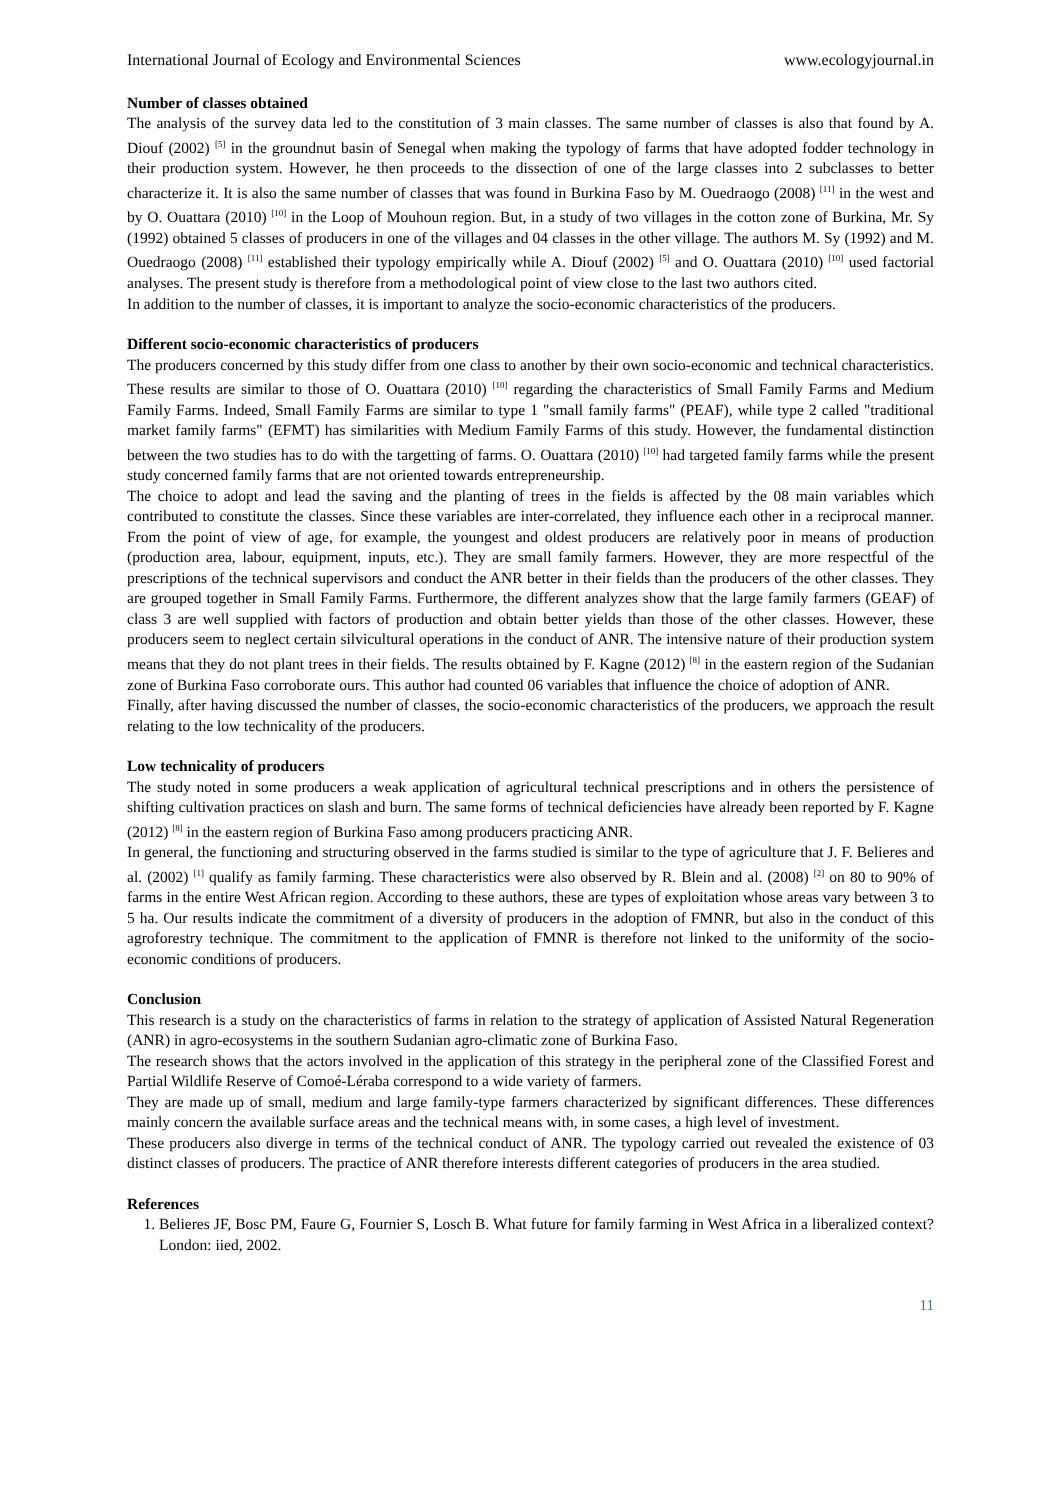International Journal of Ecology and Environmental Sciences www.ecologyjournal.in
Number of classes obtained
The analysis of the survey data led to the constitution of 3 main classes. The same number of classes is also that found by A. Diouf (2002) <sup>[5]</sup> in the groundnut basin of Senegal when making the typology of farms that have adopted fodder technology in their production system. However, he then proceeds to the dissection of one of the large classes into 2 subclasses to better characterize it. It is also the same number of classes that was found in Burkina Faso by M. Ouedraogo (2008) <sup>[11]</sup> in the west and by O. Ouattara (2010) <sup>[10]</sup> in the Loop of Mouhoun region. But, in a study of two villages in the cotton zone of Burkina, Mr. Sy (1992) obtained 5 classes of producers in one of the villages and 04 classes in the other village. The authors M. Sy (1992) and M. Ouedraogo (2008) <sup>[11]</sup> established their typology empirically while A. Diouf (2002) <sup>[5]</sup> and O. Ouattara (2010) <sup>[10]</sup> used factorial analyses. The present study is therefore from a methodological point of view close to the last two authors cited.
In addition to the number of classes, it is important to analyze the socio-economic characteristics of the producers.
Different socio-economic characteristics of producers
The producers concerned by this study differ from one class to another by their own socio-economic and technical characteristics. These results are similar to those of O. Ouattara (2010) <sup>[10]</sup> regarding the characteristics of Small Family Farms and Medium Family Farms. Indeed, Small Family Farms are similar to type 1 "small family farms" (PEAF), while type 2 called "traditional market family farms" (EFMT) has similarities with Medium Family Farms of this study. However, the fundamental distinction between the two studies has to do with the targetting of farms. O. Ouattara (2010) <sup>[10]</sup> had targeted family farms while the present study concerned family farms that are not oriented towards entrepreneurship.
The choice to adopt and lead the saving and the planting of trees in the fields is affected by the 08 main variables which contributed to constitute the classes. Since these variables are inter-correlated, they influence each other in a reciprocal manner. From the point of view of age, for example, the youngest and oldest producers are relatively poor in means of production (production area, labour, equipment, inputs, etc.). They are small family farmers. However, they are more respectful of the prescriptions of the technical supervisors and conduct the ANR better in their fields than the producers of the other classes. They are grouped together in Small Family Farms. Furthermore, the different analyzes show that the large family farmers (GEAF) of class 3 are well supplied with factors of production and obtain better yields than those of the other classes. However, these producers seem to neglect certain silvicultural operations in the conduct of ANR. The intensive nature of their production system means that they do not plant trees in their fields. The results obtained by F. Kagne (2012) <sup>[8]</sup> in the eastern region of the Sudanian zone of Burkina Faso corroborate ours. This author had counted 06 variables that influence the choice of adoption of ANR.
Finally, after having discussed the number of classes, the socio-economic characteristics of the producers, we approach the result relating to the low technicality of the producers.
Low technicality of producers
The study noted in some producers a weak application of agricultural technical prescriptions and in others the persistence of shifting cultivation practices on slash and burn. The same forms of technical deficiencies have already been reported by F. Kagne (2012) <sup>[8]</sup> in the eastern region of Burkina Faso among producers practicing ANR.
In general, the functioning and structuring observed in the farms studied is similar to the type of agriculture that J. F. Belieres and al. (2002) <sup>[1]</sup> qualify as family farming. These characteristics were also observed by R. Blein and al. (2008) <sup>[2]</sup> on 80 to 90% of farms in the entire West African region. According to these authors, these are types of exploitation whose areas vary between 3 to 5 ha. Our results indicate the commitment of a diversity of producers in the adoption of FMNR, but also in the conduct of this agroforestry technique. The commitment to the application of FMNR is therefore not linked to the uniformity of the socio-economic conditions of producers.
Conclusion
This research is a study on the characteristics of farms in relation to the strategy of application of Assisted Natural Regeneration (ANR) in agro-ecosystems in the southern Sudanian agro-climatic zone of Burkina Faso.
The research shows that the actors involved in the application of this strategy in the peripheral zone of the Classified Forest and Partial Wildlife Reserve of Comoé-Léraba correspond to a wide variety of farmers.
They are made up of small, medium and large family-type farmers characterized by significant differences. These differences mainly concern the available surface areas and the technical means with, in some cases, a high level of investment.
These producers also diverge in terms of the technical conduct of ANR. The typology carried out revealed the existence of 03 distinct classes of producers. The practice of ANR therefore interests different categories of producers in the area studied.
References
1. Belieres JF, Bosc PM, Faure G, Fournier S, Losch B. What future for family farming in West Africa in a liberalized context? London: iied, 2002.
11